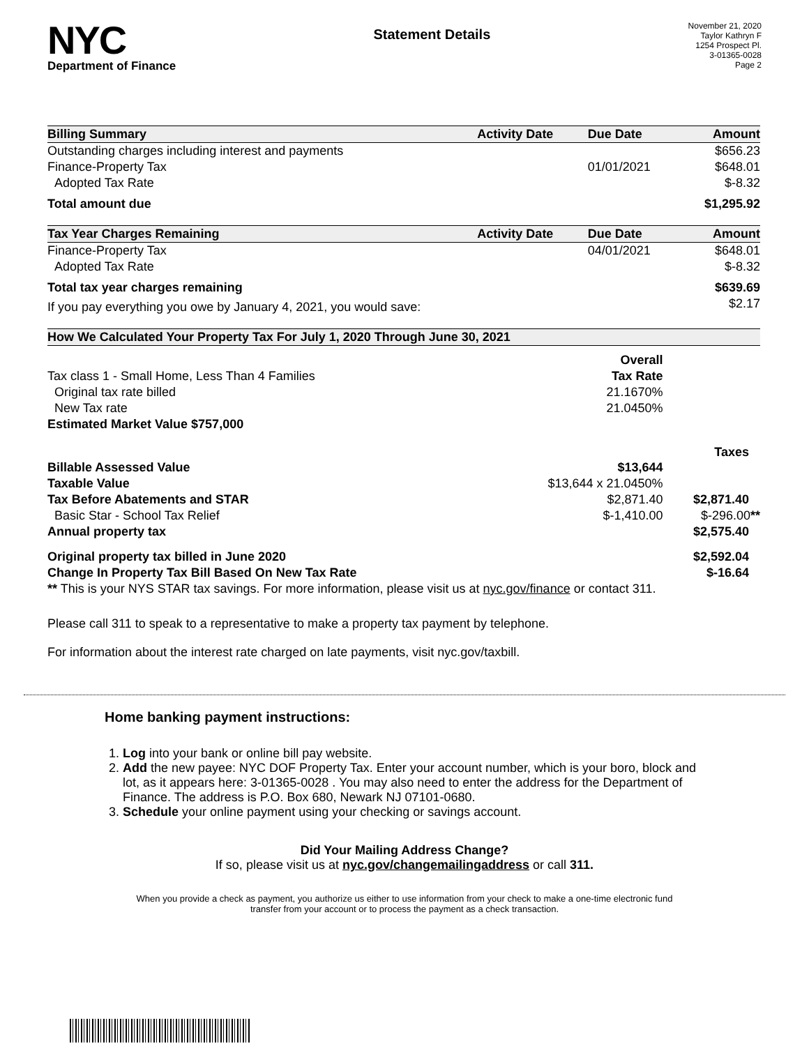NYC
Department of Finance
Statement Details
November 21, 2020
Taylor Kathryn F
1254 Prospect Pl.
3-01365-0028
Page 2
| Billing Summary | Activity Date | Due Date | Amount |
| --- | --- | --- | --- |
| Outstanding charges including interest and payments | | | $656.23 |
| Finance-Property Tax | | 01/01/2021 | $648.01 |
| Adopted Tax Rate | | | $-8.32 |
| Total amount due | | | $1,295.92 |
| Tax Year Charges Remaining | Activity Date | Due Date | Amount |
| Finance-Property Tax | | 04/01/2021 | $648.01 |
| Adopted Tax Rate | | | $-8.32 |
| Total tax year charges remaining | | | $639.69 |
| If you pay everything you owe by January 4, 2021, you would save: | | | $2.17 |
| How We Calculated Your Property Tax For July 1, 2020 Through June 30, 2021 | | |
| --- | --- | --- |
| | Overall | |
| Tax class 1 - Small Home, Less Than 4 Families | Tax Rate | |
| Original tax rate billed | 21.1670% | |
| New Tax rate | 21.0450% | |
| Estimated Market Value $757,000 | | |
| | | Taxes |
| Billable Assessed Value | $13,644 | |
| Taxable Value | $13,644 x 21.0450% | |
| Tax Before Abatements and STAR | $2,871.40 | $2,871.40 |
| Basic Star - School Tax Relief | $-1,410.00 | $-296.00 ** |
| Annual property tax | | $2,575.40 |
| Original property tax billed in June 2020 | | $2,592.04 |
| Change In Property Tax Bill Based On New Tax Rate | | $-16.64 |
| ** This is your NYS STAR tax savings. For more information, please visit us at nyc.gov/finance or contact 311. | | |
Please call 311 to speak to a representative to make a property tax payment by telephone.
For information about the interest rate charged on late payments, visit nyc.gov/taxbill.
Home banking payment instructions:
1. Log into your bank or online bill pay website.
2. Add the new payee: NYC DOF Property Tax. Enter your account number, which is your boro, block and lot, as it appears here: 3-01365-0028 . You may also need to enter the address for the Department of Finance. The address is P.O. Box 680, Newark NJ 07101-0680.
3. Schedule your online payment using your checking or savings account.
Did Your Mailing Address Change?
If so, please visit us at nyc.gov/changemailingaddress or call 311.
When you provide a check as payment, you authorize us either to use information from your check to make a one-time electronic fund transfer from your account or to process the payment as a check transaction.